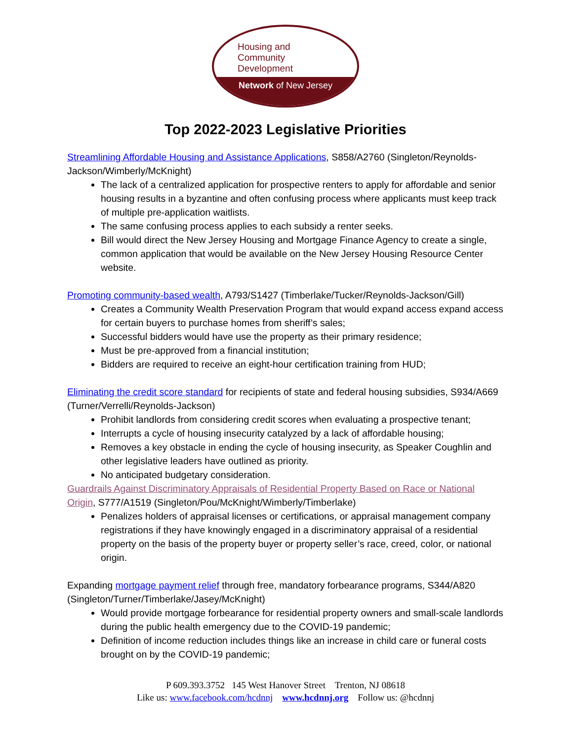Housing and
Community
Development
Network of New Jersey
Top 2022-2023 Legislative Priorities
Streamlining Affordable Housing and Assistance Applications, S858/A2760 (Singleton/Reynolds-Jackson/Wimberly/McKnight)
The lack of a centralized application for prospective renters to apply for affordable and senior housing results in a byzantine and often confusing process where applicants must keep track of multiple pre-application waitlists.
The same confusing process applies to each subsidy a renter seeks.
Bill would direct the New Jersey Housing and Mortgage Finance Agency to create a single, common application that would be available on the New Jersey Housing Resource Center website.
Promoting community-based wealth, A793/S1427 (Timberlake/Tucker/Reynolds-Jackson/Gill)
Creates a Community Wealth Preservation Program that would expand access expand access for certain buyers to purchase homes from sheriff’s sales;
Successful bidders would have use the property as their primary residence;
Must be pre-approved from a financial institution;
Bidders are required to receive an eight-hour certification training from HUD;
Eliminating the credit score standard for recipients of state and federal housing subsidies, S934/A669 (Turner/Verrelli/Reynolds-Jackson)
Prohibit landlords from considering credit scores when evaluating a prospective tenant;
Interrupts a cycle of housing insecurity catalyzed by a lack of affordable housing;
Removes a key obstacle in ending the cycle of housing insecurity, as Speaker Coughlin and other legislative leaders have outlined as priority.
No anticipated budgetary consideration.
Guardrails Against Discriminatory Appraisals of Residential Property Based on Race or National Origin, S777/A1519 (Singleton/Pou/McKnight/Wimberly/Timberlake)
Penalizes holders of appraisal licenses or certifications, or appraisal management company registrations if they have knowingly engaged in a discriminatory appraisal of a residential property on the basis of the property buyer or property seller’s race, creed, color, or national origin.
Expanding mortgage payment relief through free, mandatory forbearance programs, S344/A820 (Singleton/Turner/Timberlake/Jasey/McKnight)
Would provide mortgage forbearance for residential property owners and small-scale landlords during the public health emergency due to the COVID-19 pandemic;
Definition of income reduction includes things like an increase in child care or funeral costs brought on by the COVID-19 pandemic;
P 609.393.3752 145 West Hanover Street Trenton, NJ 08618
Like us: www.facebook.com/hcdnnj www.hcdnnj.org Follow us: @hcdnnj